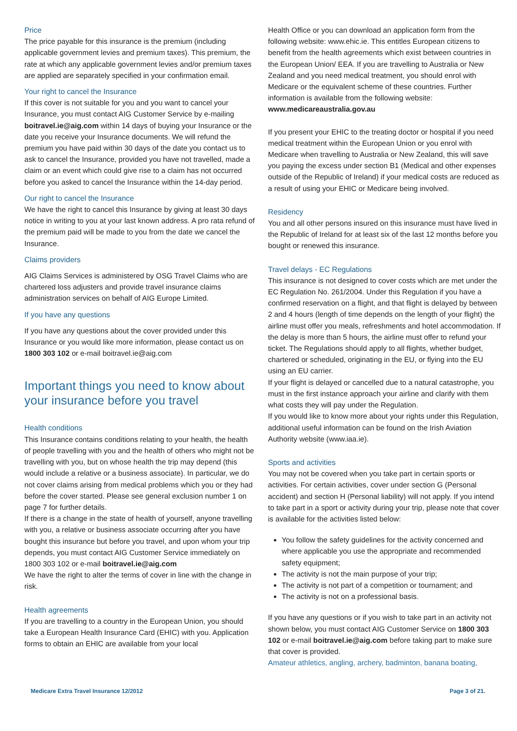Price
The price payable for this insurance is the premium (including applicable government levies and premium taxes). This premium, the rate at which any applicable government levies and/or premium taxes are applied are separately specified in your confirmation email.
Your right to cancel the Insurance
If this cover is not suitable for you and you want to cancel your Insurance, you must contact AIG Customer Service by e-mailing boitravel.ie@aig.com within 14 days of buying your Insurance or the date you receive your Insurance documents. We will refund the premium you have paid within 30 days of the date you contact us to ask to cancel the Insurance, provided you have not travelled, made a claim or an event which could give rise to a claim has not occurred before you asked to cancel the Insurance within the 14-day period.
Our right to cancel the Insurance
We have the right to cancel this Insurance by giving at least 30 days notice in writing to you at your last known address. A pro rata refund of the premium paid will be made to you from the date we cancel the Insurance.
Claims providers
AIG Claims Services is administered by OSG Travel Claims who are chartered loss adjusters and provide travel insurance claims administration services on behalf of AIG Europe Limited.
If you have any questions
If you have any questions about the cover provided under this Insurance or you would like more information, please contact us on 1800 303 102 or e-mail boitravel.ie@aig.com
Important things you need to know about your insurance before you travel
Health conditions
This Insurance contains conditions relating to your health, the health of people travelling with you and the health of others who might not be travelling with you, but on whose health the trip may depend (this would include a relative or a business associate). In particular, we do not cover claims arising from medical problems which you or they had before the cover started. Please see general exclusion number 1 on page 7 for further details.
If there is a change in the state of health of yourself, anyone travelling with you, a relative or business associate occurring after you have bought this insurance but before you travel, and upon whom your trip depends, you must contact AIG Customer Service immediately on 1800 303 102 or e-mail boitravel.ie@aig.com
We have the right to alter the terms of cover in line with the change in risk.
Health agreements
If you are travelling to a country in the European Union, you should take a European Health Insurance Card (EHIC) with you. Application forms to obtain an EHIC are available from your local
Health Office or you can download an application form from the following website: www.ehic.ie. This entitles European citizens to benefit from the health agreements which exist between countries in the European Union/ EEA. If you are travelling to Australia or New Zealand and you need medical treatment, you should enrol with Medicare or the equivalent scheme of these countries. Further information is available from the following website: www.medicareaustralia.gov.au
If you present your EHIC to the treating doctor or hospital if you need medical treatment within the European Union or you enrol with Medicare when travelling to Australia or New Zealand, this will save you paying the excess under section B1 (Medical and other expenses outside of the Republic of Ireland) if your medical costs are reduced as a result of using your EHIC or Medicare being involved.
Residency
You and all other persons insured on this insurance must have lived in the Republic of Ireland for at least six of the last 12 months before you bought or renewed this insurance.
Travel delays - EC Regulations
This insurance is not designed to cover costs which are met under the EC Regulation No. 261/2004. Under this Regulation if you have a confirmed reservation on a flight, and that flight is delayed by between 2 and 4 hours (length of time depends on the length of your flight) the airline must offer you meals, refreshments and hotel accommodation. If the delay is more than 5 hours, the airline must offer to refund your ticket. The Regulations should apply to all flights, whether budget, chartered or scheduled, originating in the EU, or flying into the EU using an EU carrier.
If your flight is delayed or cancelled due to a natural catastrophe, you must in the first instance approach your airline and clarify with them what costs they will pay under the Regulation.
If you would like to know more about your rights under this Regulation, additional useful information can be found on the Irish Aviation Authority website (www.iaa.ie).
Sports and activities
You may not be covered when you take part in certain sports or activities. For certain activities, cover under section G (Personal accident) and section H (Personal liability) will not apply. If you intend to take part in a sport or activity during your trip, please note that cover is available for the activities listed below:
You follow the safety guidelines for the activity concerned and where applicable you use the appropriate and recommended safety equipment;
The activity is not the main purpose of your trip;
The activity is not part of a competition or tournament; and
The activity is not on a professional basis.
If you have any questions or if you wish to take part in an activity not shown below, you must contact AIG Customer Service on 1800 303 102 or e-mail boitravel.ie@aig.com before taking part to make sure that cover is provided.
Amateur athletics, angling, archery, badminton, banana boating,
Medicare Extra Travel Insurance 12/2012 Page 3 of 21.